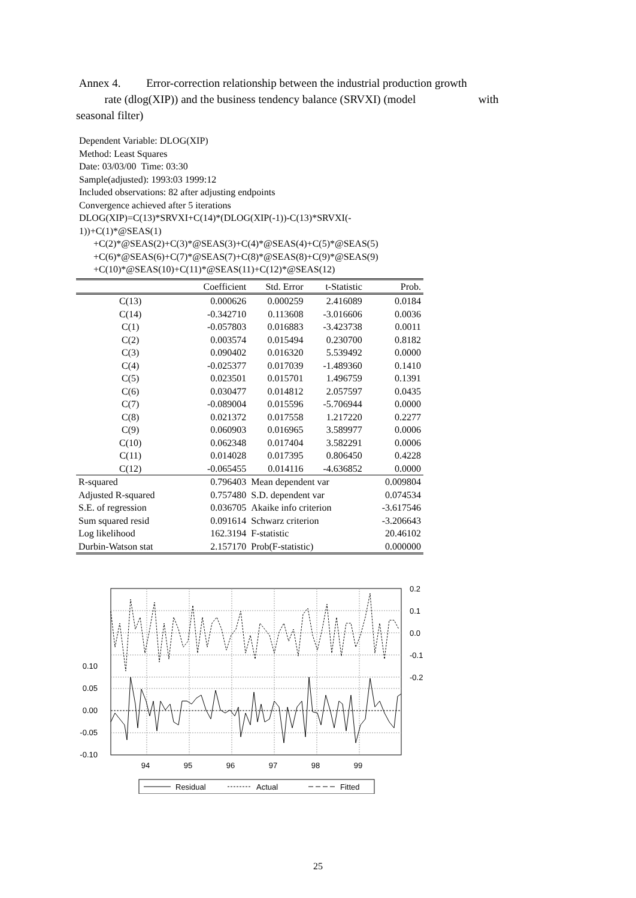Annex 4. Error-correction relationship between the industrial production growth
rate (dlog(XIP)) and the business tendency balance (SRVXI) (model with
seasonal filter)
Dependent Variable: DLOG(XIP)
Method: Least Squares
Date: 03/03/00 Time: 03:30
Sample(adjusted): 1993:03 1999:12
Included observations: 82 after adjusting endpoints
Convergence achieved after 5 iterations
DLOG(XIP)=C(13)*SRVXI+C(14)*(DLOG(XIP(-1))-C(13)*SRVXI(-
1))+C(1)*@SEAS(1)
+C(2)*@SEAS(2)+C(3)*@SEAS(3)+C(4)*@SEAS(4)+C(5)*@SEAS(5)
+C(6)*@SEAS(6)+C(7)*@SEAS(7)+C(8)*@SEAS(8)+C(9)*@SEAS(9)
+C(10)*@SEAS(10)+C(11)*@SEAS(11)+C(12)*@SEAS(12)
| | Coefficient | Std. Error | t-Statistic | Prob. |
| --- | --- | --- | --- | --- |
| C(13) | 0.000626 | 0.000259 | 2.416089 | 0.0184 |
| C(14) | -0.342710 | 0.113608 | -3.016606 | 0.0036 |
| C(1) | -0.057803 | 0.016883 | -3.423738 | 0.0011 |
| C(2) | 0.003574 | 0.015494 | 0.230700 | 0.8182 |
| C(3) | 0.090402 | 0.016320 | 5.539492 | 0.0000 |
| C(4) | -0.025377 | 0.017039 | -1.489360 | 0.1410 |
| C(5) | 0.023501 | 0.015701 | 1.496759 | 0.1391 |
| C(6) | 0.030477 | 0.014812 | 2.057597 | 0.0435 |
| C(7) | -0.089004 | 0.015596 | -5.706944 | 0.0000 |
| C(8) | 0.021372 | 0.017558 | 1.217220 | 0.2277 |
| C(9) | 0.060903 | 0.016965 | 3.589977 | 0.0006 |
| C(10) | 0.062348 | 0.017404 | 3.582291 | 0.0006 |
| C(11) | 0.014028 | 0.017395 | 0.806450 | 0.4228 |
| C(12) | -0.065455 | 0.014116 | -4.636852 | 0.0000 |
| R-squared | 0.796403 | Mean dependent var | | 0.009804 |
| Adjusted R-squared | 0.757480 | S.D. dependent var | | 0.074534 |
| S.E. of regression | 0.036705 | Akaike info criterion | | -3.617546 |
| Sum squared resid | 0.091614 | Schwarz criterion | | -3.206643 |
| Log likelihood | 162.3194 | F-statistic | | 20.46102 |
| Durbin-Watson stat | 2.157170 | Prob(F-statistic) | | 0.000000 |
0.10
0.05
0.00
-0.05
-0.10
0.2
0.1
0.0
-0.1
-0.2
94
95
96
97
98
99
Residual
Actual
Fitted
25